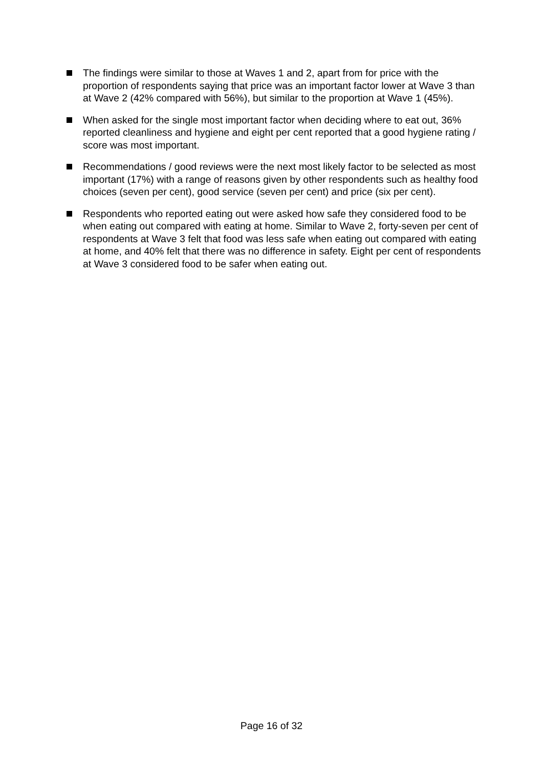The findings were similar to those at Waves 1 and 2, apart from for price with the proportion of respondents saying that price was an important factor lower at Wave 3 than at Wave 2 (42% compared with 56%), but similar to the proportion at Wave 1 (45%).
When asked for the single most important factor when deciding where to eat out, 36% reported cleanliness and hygiene and eight per cent reported that a good hygiene rating / score was most important.
Recommendations / good reviews were the next most likely factor to be selected as most important (17%) with a range of reasons given by other respondents such as healthy food choices (seven per cent), good service (seven per cent) and price (six per cent).
Respondents who reported eating out were asked how safe they considered food to be when eating out compared with eating at home. Similar to Wave 2, forty-seven per cent of respondents at Wave 3 felt that food was less safe when eating out compared with eating at home, and 40% felt that there was no difference in safety. Eight per cent of respondents at Wave 3 considered food to be safer when eating out.
Page 16 of 32